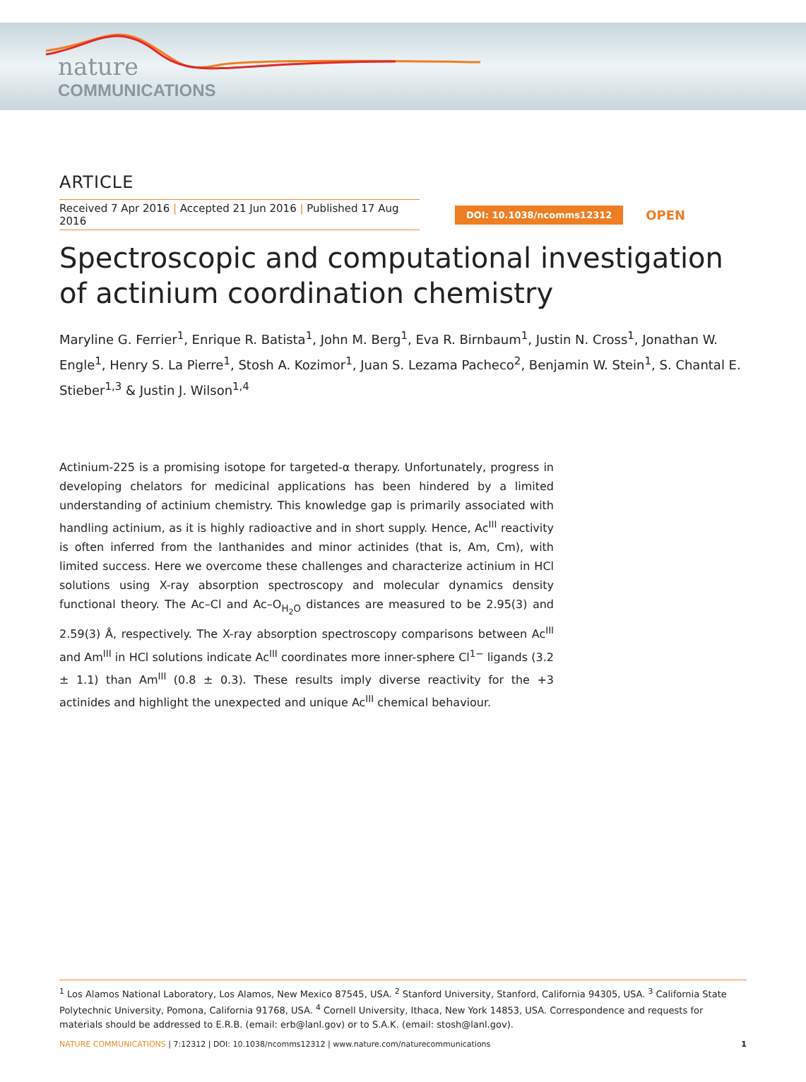nature
COMMUNICATIONS
ARTICLE
Received 7 Apr 2016 | Accepted 21 Jun 2016 | Published 17 Aug 2016
DOI: 10.1038/ncomms12312
OPEN
Spectroscopic and computational investigation of actinium coordination chemistry
Maryline G. Ferrier<sup>1</sup>, Enrique R. Batista<sup>1</sup>, John M. Berg<sup>1</sup>, Eva R. Birnbaum<sup>1</sup>, Justin N. Cross<sup>1</sup>, Jonathan W. Engle<sup>1</sup>, Henry S. La Pierre<sup>1</sup>, Stosh A. Kozimor<sup>1</sup>, Juan S. Lezama Pacheco<sup>2</sup>, Benjamin W. Stein<sup>1</sup>, S. Chantal E. Stieber<sup>1,3</sup> & Justin J. Wilson<sup>1,4</sup>
Actinium-225 is a promising isotope for targeted-α therapy. Unfortunately, progress in developing chelators for medicinal applications has been hindered by a limited understanding of actinium chemistry. This knowledge gap is primarily associated with handling actinium, as it is highly radioactive and in short supply. Hence, Ac<sup>III</sup> reactivity is often inferred from the lanthanides and minor actinides (that is, Am, Cm), with limited success. Here we overcome these challenges and characterize actinium in HCl solutions using X-ray absorption spectroscopy and molecular dynamics density functional theory. The Ac–Cl and Ac–O<sub>H<sub>2</sub>O</sub> distances are measured to be 2.95(3) and 2.59(3) Å, respectively. The X-ray absorption spectroscopy comparisons between Ac<sup>III</sup> and Am<sup>III</sup> in HCl solutions indicate Ac<sup>III</sup> coordinates more inner-sphere Cl<sup>1−</sup> ligands (3.2 ± 1.1) than Am<sup>III</sup> (0.8 ± 0.3). These results imply diverse reactivity for the +3 actinides and highlight the unexpected and unique Ac<sup>III</sup> chemical behaviour.
<sup>1</sup> Los Alamos National Laboratory, Los Alamos, New Mexico 87545, USA. <sup>2</sup> Stanford University, Stanford, California 94305, USA. <sup>3</sup> California State Polytechnic University, Pomona, California 91768, USA. <sup>4</sup> Cornell University, Ithaca, New York 14853, USA. Correspondence and requests for materials should be addressed to E.R.B. (email: erb@lanl.gov) or to S.A.K. (email: stosh@lanl.gov).
NATURE COMMUNICATIONS | 7:12312 | DOI: 10.1038/ncomms12312 | www.nature.com/naturecommunications
1